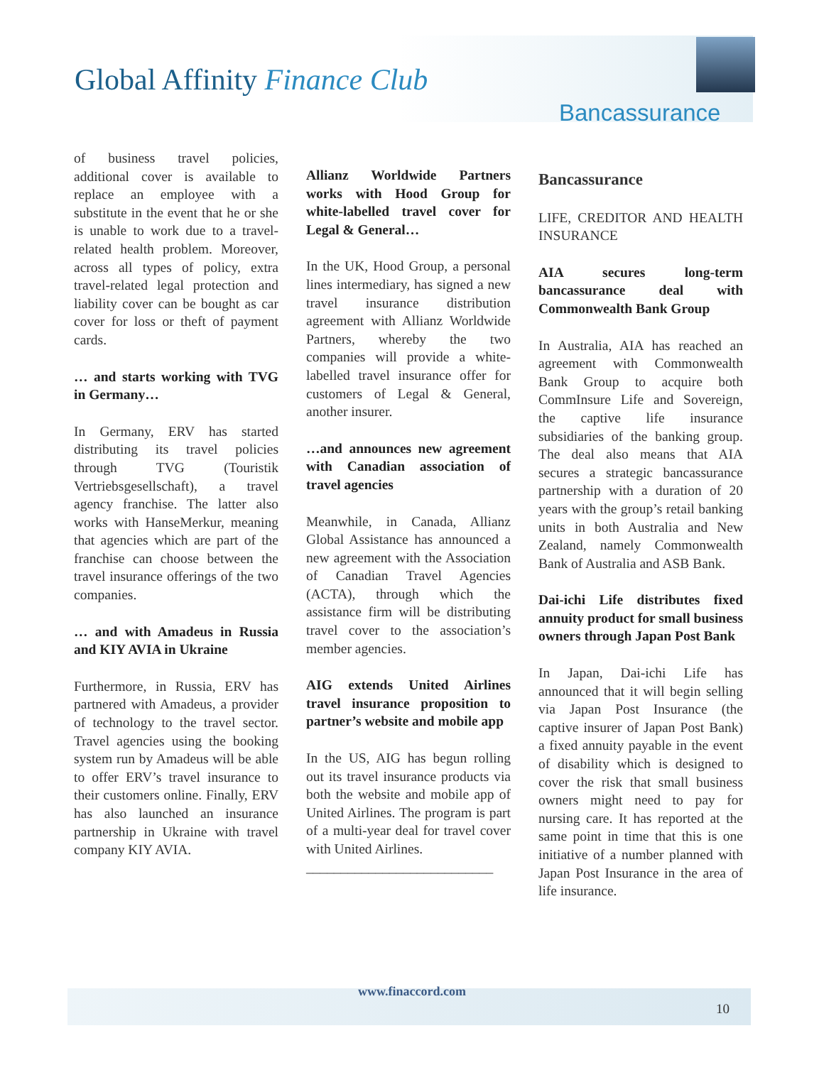Global Affinity Finance Club
Bancassurance
of business travel policies, additional cover is available to replace an employee with a substitute in the event that he or she is unable to work due to a travel-related health problem. Moreover, across all types of policy, extra travel-related legal protection and liability cover can be bought as car cover for loss or theft of payment cards.
… and starts working with TVG in Germany…
In Germany, ERV has started distributing its travel policies through TVG (Touristik Vertriebsgesellschaft), a travel agency franchise. The latter also works with HanseMerkur, meaning that agencies which are part of the franchise can choose between the travel insurance offerings of the two companies.
… and with Amadeus in Russia and KIY AVIA in Ukraine
Furthermore, in Russia, ERV has partnered with Amadeus, a provider of technology to the travel sector. Travel agencies using the booking system run by Amadeus will be able to offer ERV’s travel insurance to their customers online. Finally, ERV has also launched an insurance partnership in Ukraine with travel company KIY AVIA.
Allianz Worldwide Partners works with Hood Group for white-labelled travel cover for Legal & General…
In the UK, Hood Group, a personal lines intermediary, has signed a new travel insurance distribution agreement with Allianz Worldwide Partners, whereby the two companies will provide a white-labelled travel insurance offer for customers of Legal & General, another insurer.
…and announces new agreement with Canadian association of travel agencies
Meanwhile, in Canada, Allianz Global Assistance has announced a new agreement with the Association of Canadian Travel Agencies (ACTA), through which the assistance firm will be distributing travel cover to the association’s member agencies.
AIG extends United Airlines travel insurance proposition to partner’s website and mobile app
In the US, AIG has begun rolling out its travel insurance products via both the website and mobile app of United Airlines. The program is part of a multi-year deal for travel cover with United Airlines.
___________________________
Bancassurance
LIFE, CREDITOR AND HEALTH INSURANCE
AIA secures long-term bancassurance deal with Commonwealth Bank Group
In Australia, AIA has reached an agreement with Commonwealth Bank Group to acquire both CommInsure Life and Sovereign, the captive life insurance subsidiaries of the banking group. The deal also means that AIA secures a strategic bancassurance partnership with a duration of 20 years with the group’s retail banking units in both Australia and New Zealand, namely Commonwealth Bank of Australia and ASB Bank.
Dai-ichi Life distributes fixed annuity product for small business owners through Japan Post Bank
In Japan, Dai-ichi Life has announced that it will begin selling via Japan Post Insurance (the captive insurer of Japan Post Bank) a fixed annuity payable in the event of disability which is designed to cover the risk that small business owners might need to pay for nursing care. It has reported at the same point in time that this is one initiative of a number planned with Japan Post Insurance in the area of life insurance.
www.finaccord.com
10